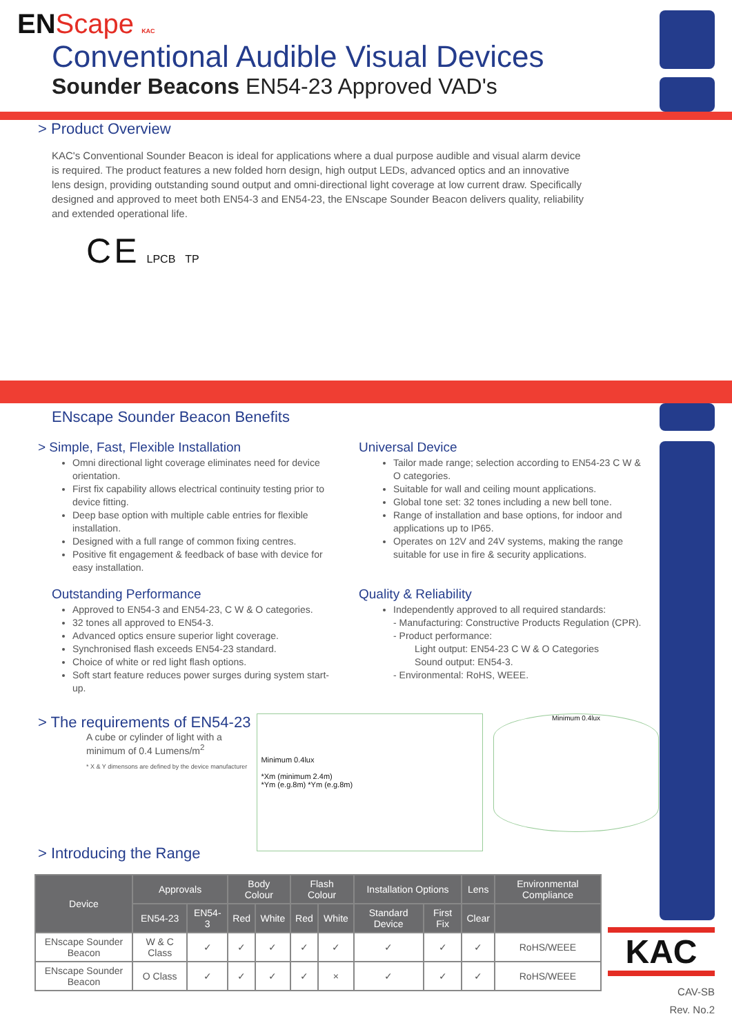ENScape KAC
Conventional Audible Visual Devices
Sounder Beacons EN54-23 Approved VAD's
> Product Overview
KAC's Conventional Sounder Beacon is ideal for applications where a dual purpose audible and visual alarm device is required. The product features a new folded horn design, high output LEDs, advanced optics and an innovative lens design, providing outstanding sound output and omni-directional light coverage at low current draw. Specifically designed and approved to meet both EN54-3 and EN54-23, the ENscape Sounder Beacon delivers quality, reliability and extended operational life.
C E LPCB TP
ENscape Sounder Beacon Benefits
> Simple, Fast, Flexible Installation
Omni directional light coverage eliminates need for device orientation.
First fix capability allows electrical continuity testing prior to device fitting.
Deep base option with multiple cable entries for flexible installation.
Designed with a full range of common fixing centres.
Positive fit engagement & feedback of base with device for easy installation.
Outstanding Performance
Approved to EN54-3 and EN54-23, C W & O categories.
32 tones all approved to EN54-3.
Advanced optics ensure superior light coverage.
Synchronised flash exceeds EN54-23 standard.
Choice of white or red light flash options.
Soft start feature reduces power surges during system start-up.
Universal Device
Tailor made range; selection according to EN54-23 C W & O categories.
Suitable for wall and ceiling mount applications.
Global tone set: 32 tones including a new bell tone.
Range of installation and base options, for indoor and applications up to IP65.
Operates on 12V and 24V systems, making the range suitable for use in fire & security applications.
Quality & Reliability
Independently approved to all required standards:
- Manufacturing: Constructive Products Regulation (CPR).
- Product performance:
Light output: EN54-23 C W & O Categories
Sound output: EN54-3.
- Environmental: RoHS, WEEE.
> The requirements of EN54-23
A cube or cylinder of light with a minimum of 0.4 Lumens/m<sup>2</sup>
* X & Y dimensons are defined by the device manufacturer
Minimum 0.4lux
*Xm (minimum 2.4m)
*Ym (e.g.8m) *Ym (e.g.8m)
Minimum 0.4lux
> Introducing the Range
| Device | Approvals | | Body Colour | | Flash Colour | | Installation Options | | Lens | Environmental Compliance |
| --- | --- | --- | --- | --- | --- | --- | --- | --- | --- | --- |
| | EN54-23 | EN54-3 | Red | White | Red | White | Standard Device | First Fix | Clear | |
| ENscape Sounder Beacon | W & C Class | ✓ | ✓ | ✓ | ✓ | ✓ | ✓ | ✓ | ✓ | RoHS/WEEE |
| ENscape Sounder Beacon | O Class | ✓ | ✓ | ✓ | ✓ | × | ✓ | ✓ | ✓ | RoHS/WEEE |
KAC
CAV-SB
Rev. No.2